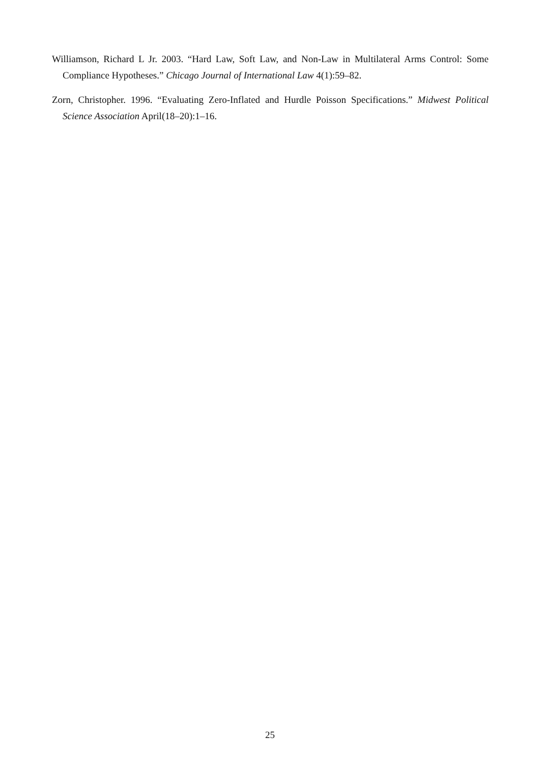Williamson, Richard L Jr. 2003. “Hard Law, Soft Law, and Non-Law in Multilateral Arms Control: Some Compliance Hypotheses.” Chicago Journal of International Law 4(1):59–82.
Zorn, Christopher. 1996. “Evaluating Zero-Inflated and Hurdle Poisson Specifications.” Midwest Political Science Association April(18–20):1–16.
25